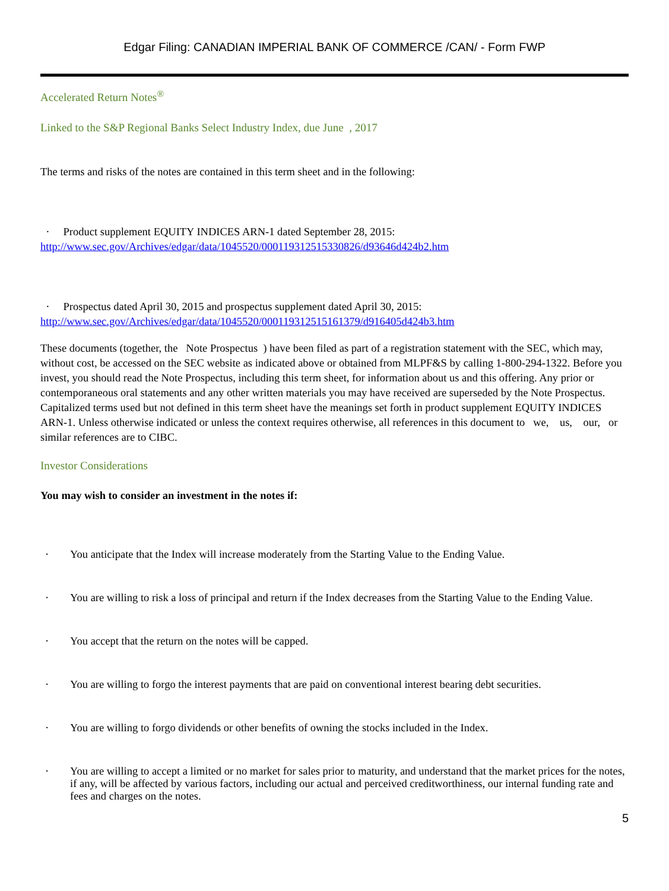Edgar Filing: CANADIAN IMPERIAL BANK OF COMMERCE /CAN/ - Form FWP
Accelerated Return Notes<sup>®</sup>
Linked to the S&P Regional Banks Select Industry Index, due June , 2017
The terms and risks of the notes are contained in this term sheet and in the following:
· Product supplement EQUITY INDICES ARN-1 dated September 28, 2015:
http://www.sec.gov/Archives/edgar/data/1045520/000119312515330826/d93646d424b2.htm
· Prospectus dated April 30, 2015 and prospectus supplement dated April 30, 2015:
http://www.sec.gov/Archives/edgar/data/1045520/000119312515161379/d916405d424b3.htm
These documents (together, the Note Prospectus ) have been filed as part of a registration statement with the SEC, which may, without cost, be accessed on the SEC website as indicated above or obtained from MLPF&S by calling 1-800-294-1322. Before you invest, you should read the Note Prospectus, including this term sheet, for information about us and this offering. Any prior or contemporaneous oral statements and any other written materials you may have received are superseded by the Note Prospectus. Capitalized terms used but not defined in this term sheet have the meanings set forth in product supplement EQUITY INDICES ARN-1. Unless otherwise indicated or unless the context requires otherwise, all references in this document to we, us, our, or similar references are to CIBC.
Investor Considerations
You may wish to consider an investment in the notes if:
· You anticipate that the Index will increase moderately from the Starting Value to the Ending Value.
· You are willing to risk a loss of principal and return if the Index decreases from the Starting Value to the Ending Value.
· You accept that the return on the notes will be capped.
· You are willing to forgo the interest payments that are paid on conventional interest bearing debt securities.
· You are willing to forgo dividends or other benefits of owning the stocks included in the Index.
· You are willing to accept a limited or no market for sales prior to maturity, and understand that the market prices for the notes, if any, will be affected by various factors, including our actual and perceived creditworthiness, our internal funding rate and fees and charges on the notes.
5